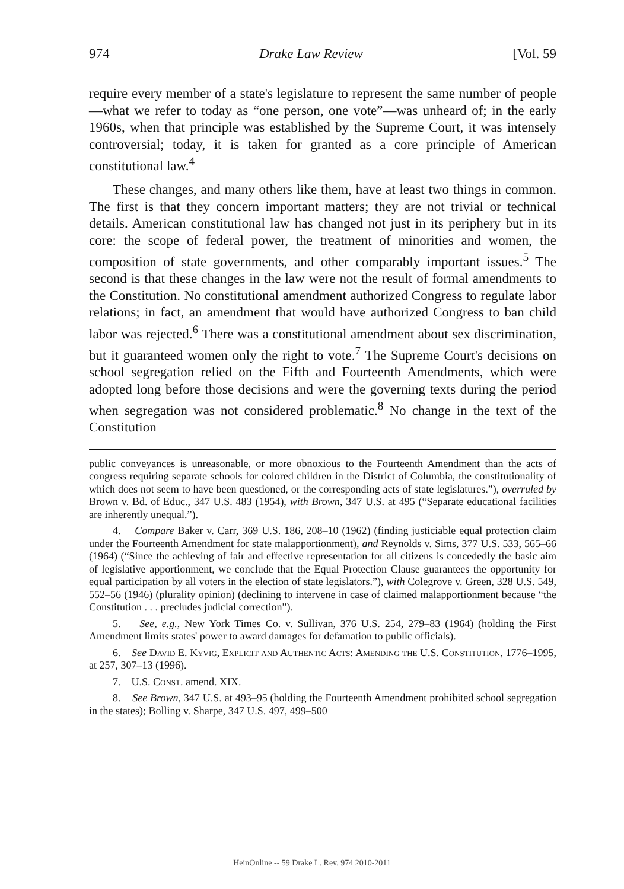974 Drake Law Review [Vol. 59
require every member of a state's legislature to represent the same number of people—what we refer to today as “one person, one vote”—was unheard of; in the early 1960s, when that principle was established by the Supreme Court, it was intensely controversial; today, it is taken for granted as a core principle of American constitutional law.<sup>4</sup>
These changes, and many others like them, have at least two things in common. The first is that they concern important matters; they are not trivial or technical details. American constitutional law has changed not just in its periphery but in its core: the scope of federal power, the treatment of minorities and women, the composition of state governments, and other comparably important issues.<sup>5</sup> The second is that these changes in the law were not the result of formal amendments to the Constitution. No constitutional amendment authorized Congress to regulate labor relations; in fact, an amendment that would have authorized Congress to ban child labor was rejected.<sup>6</sup> There was a constitutional amendment about sex discrimination, but it guaranteed women only the right to vote.<sup>7</sup> The Supreme Court's decisions on school segregation relied on the Fifth and Fourteenth Amendments, which were adopted long before those decisions and were the governing texts during the period when segregation was not considered problematic.<sup>8</sup> No change in the text of the Constitution
public conveyances is unreasonable, or more obnoxious to the Fourteenth Amendment than the acts of congress requiring separate schools for colored children in the District of Columbia, the constitutionality of which does not seem to have been questioned, or the corresponding acts of state legislatures.”), overruled by Brown v. Bd. of Educ., 347 U.S. 483 (1954), with Brown, 347 U.S. at 495 (“Separate educational facilities are inherently unequal.”).
4. Compare Baker v. Carr, 369 U.S. 186, 208–10 (1962) (finding justiciable equal protection claim under the Fourteenth Amendment for state malapportionment), and Reynolds v. Sims, 377 U.S. 533, 565–66 (1964) (“Since the achieving of fair and effective representation for all citizens is concededly the basic aim of legislative apportionment, we conclude that the Equal Protection Clause guarantees the opportunity for equal participation by all voters in the election of state legislators.”), with Colegrove v. Green, 328 U.S. 549, 552–56 (1946) (plurality opinion) (declining to intervene in case of claimed malapportionment because “the Constitution . . . precludes judicial correction”).
5. See, e.g., New York Times Co. v. Sullivan, 376 U.S. 254, 279–83 (1964) (holding the First Amendment limits states' power to award damages for defamation to public officials).
6. See David E. Kyvig, Explicit and Authentic Acts: Amending the U.S. Constitution, 1776–1995, at 257, 307–13 (1996).
7. U.S. Const. amend. XIX.
8. See Brown, 347 U.S. at 493–95 (holding the Fourteenth Amendment prohibited school segregation in the states); Bolling v. Sharpe, 347 U.S. 497, 499–500
HeinOnline -- 59 Drake L. Rev. 974 2010-2011